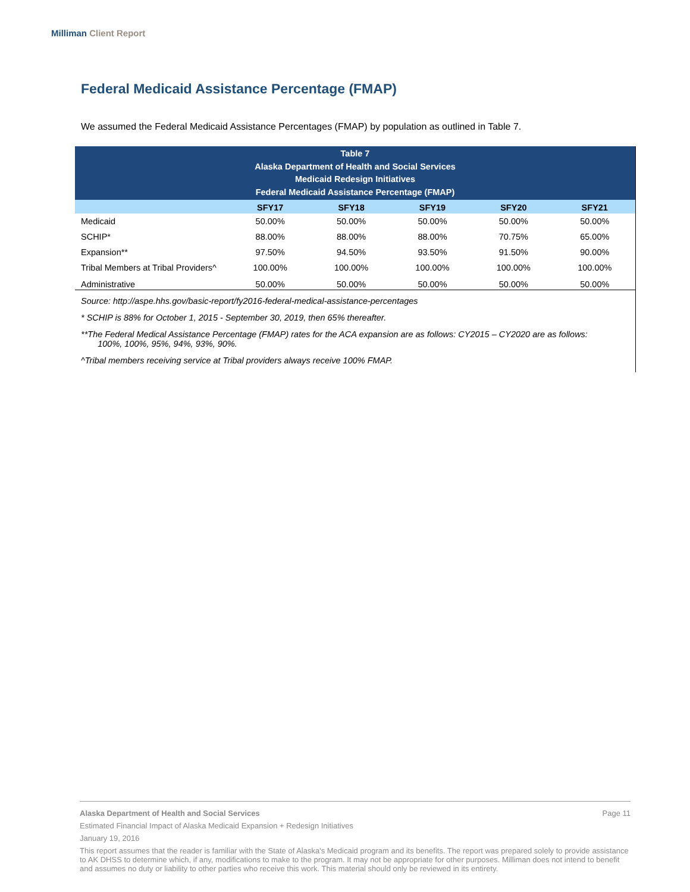Milliman Client Report
Federal Medicaid Assistance Percentage (FMAP)
We assumed the Federal Medicaid Assistance Percentages (FMAP) by population as outlined in Table 7.
| Table 7 Alaska Department of Health and Social Services Medicaid Redesign Initiatives Federal Medicaid Assistance Percentage (FMAP) | | | | | |
| | SFY17 | SFY18 | SFY19 | SFY20 | SFY21 |
| Medicaid | 50.00% | 50.00% | 50.00% | 50.00% | 50.00% |
| SCHIP* | 88.00% | 88.00% | 88.00% | 70.75% | 65.00% |
| Expansion** | 97.50% | 94.50% | 93.50% | 91.50% | 90.00% |
| Tribal Members at Tribal Providers^ | 100.00% | 100.00% | 100.00% | 100.00% | 100.00% |
| Administrative | 50.00% | 50.00% | 50.00% | 50.00% | 50.00% |
Source: http://aspe.hhs.gov/basic-report/fy2016-federal-medical-assistance-percentages
* SCHIP is 88% for October 1, 2015 - September 30, 2019, then 65% thereafter.
**The Federal Medical Assistance Percentage (FMAP) rates for the ACA expansion are as follows: CY2015 – CY2020 are as follows:
100%, 100%, 95%, 94%, 93%, 90%.
^Tribal members receiving service at Tribal providers always receive 100% FMAP.
Alaska Department of Health and Social Services Page 11
Estimated Financial Impact of Alaska Medicaid Expansion + Redesign Initiatives
January 19, 2016
This report assumes that the reader is familiar with the State of Alaska's Medicaid program and its benefits. The report was prepared solely to provide assistance to AK DHSS to determine which, if any, modifications to make to the program. It may not be appropriate for other purposes. Milliman does not intend to benefit and assumes no duty or liability to other parties who receive this work. This material should only be reviewed in its entirety.